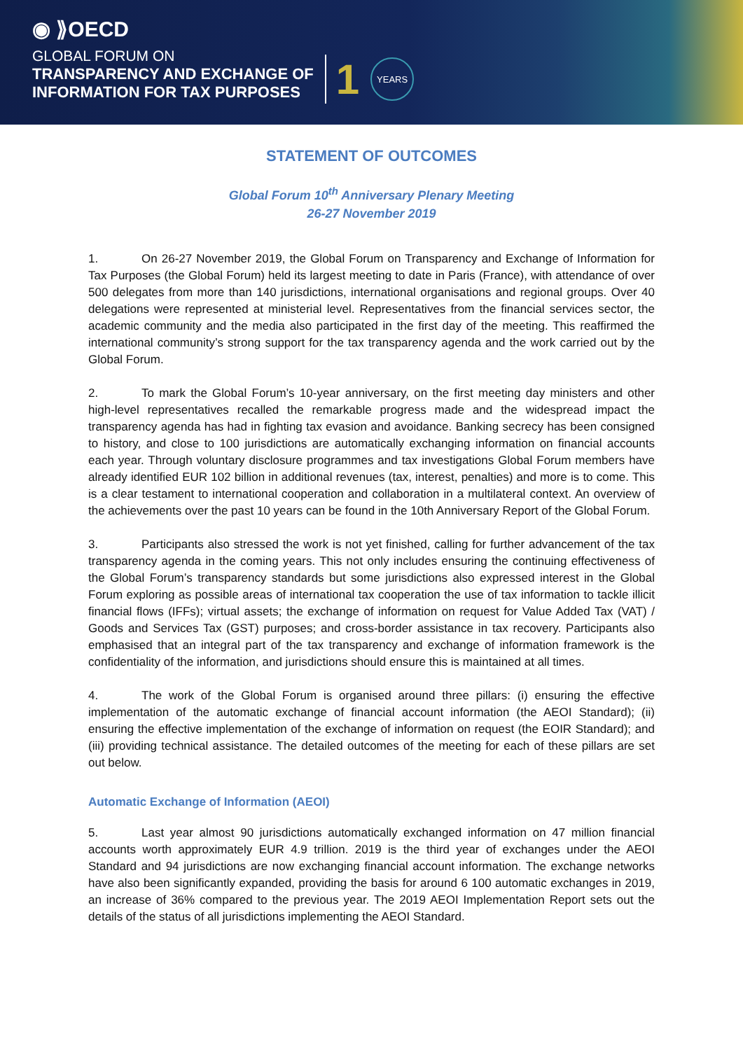◉ ⟫OECD
GLOBAL FORUM ON
TRANSPARENCY AND EXCHANGE OF
INFORMATION FOR TAX PURPOSES
1 YEARS
STATEMENT OF OUTCOMES
Global Forum 10<sup>th</sup> Anniversary Plenary Meeting
26-27 November 2019
1. On 26-27 November 2019, the Global Forum on Transparency and Exchange of Information for Tax Purposes (the Global Forum) held its largest meeting to date in Paris (France), with attendance of over 500 delegates from more than 140 jurisdictions, international organisations and regional groups. Over 40 delegations were represented at ministerial level. Representatives from the financial services sector, the academic community and the media also participated in the first day of the meeting. This reaffirmed the international community’s strong support for the tax transparency agenda and the work carried out by the Global Forum.
2. To mark the Global Forum’s 10-year anniversary, on the first meeting day ministers and other high-level representatives recalled the remarkable progress made and the widespread impact the transparency agenda has had in fighting tax evasion and avoidance. Banking secrecy has been consigned to history, and close to 100 jurisdictions are automatically exchanging information on financial accounts each year. Through voluntary disclosure programmes and tax investigations Global Forum members have already identified EUR 102 billion in additional revenues (tax, interest, penalties) and more is to come. This is a clear testament to international cooperation and collaboration in a multilateral context. An overview of the achievements over the past 10 years can be found in the 10th Anniversary Report of the Global Forum.
3. Participants also stressed the work is not yet finished, calling for further advancement of the tax transparency agenda in the coming years. This not only includes ensuring the continuing effectiveness of the Global Forum’s transparency standards but some jurisdictions also expressed interest in the Global Forum exploring as possible areas of international tax cooperation the use of tax information to tackle illicit financial flows (IFFs); virtual assets; the exchange of information on request for Value Added Tax (VAT) / Goods and Services Tax (GST) purposes; and cross-border assistance in tax recovery. Participants also emphasised that an integral part of the tax transparency and exchange of information framework is the confidentiality of the information, and jurisdictions should ensure this is maintained at all times.
4. The work of the Global Forum is organised around three pillars: (i) ensuring the effective implementation of the automatic exchange of financial account information (the AEOI Standard); (ii) ensuring the effective implementation of the exchange of information on request (the EOIR Standard); and (iii) providing technical assistance. The detailed outcomes of the meeting for each of these pillars are set out below.
Automatic Exchange of Information (AEOI)
5. Last year almost 90 jurisdictions automatically exchanged information on 47 million financial accounts worth approximately EUR 4.9 trillion. 2019 is the third year of exchanges under the AEOI Standard and 94 jurisdictions are now exchanging financial account information. The exchange networks have also been significantly expanded, providing the basis for around 6 100 automatic exchanges in 2019, an increase of 36% compared to the previous year. The 2019 AEOI Implementation Report sets out the details of the status of all jurisdictions implementing the AEOI Standard.